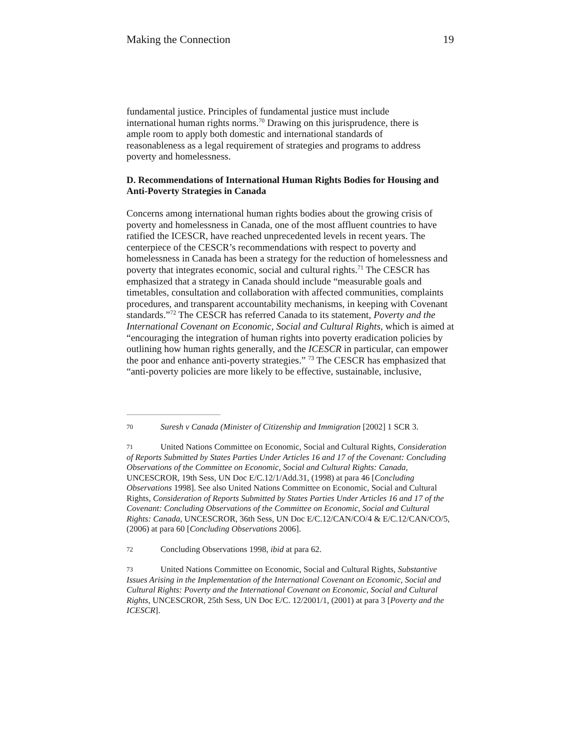Making the Connection 19
fundamental justice. Principles of fundamental justice must include international human rights norms.<sup>70</sup> Drawing on this jurisprudence, there is ample room to apply both domestic and international standards of reasonableness as a legal requirement of strategies and programs to address poverty and homelessness.
D. Recommendations of International Human Rights Bodies for Housing and Anti-Poverty Strategies in Canada
Concerns among international human rights bodies about the growing crisis of poverty and homelessness in Canada, one of the most affluent countries to have ratified the ICESCR, have reached unprecedented levels in recent years. The centerpiece of the CESCR’s recommendations with respect to poverty and homelessness in Canada has been a strategy for the reduction of homelessness and poverty that integrates economic, social and cultural rights.<sup>71</sup> The CESCR has emphasized that a strategy in Canada should include “measurable goals and timetables, consultation and collaboration with affected communities, complaints procedures, and transparent accountability mechanisms, in keeping with Covenant standards.”<sup>72</sup> The CESCR has referred Canada to its statement, Poverty and the International Covenant on Economic, Social and Cultural Rights, which is aimed at “encouraging the integration of human rights into poverty eradication policies by outlining how human rights generally, and the ICESCR in particular, can empower the poor and enhance anti-poverty strategies.” <sup>73</sup> The CESCR has emphasized that “anti-poverty policies are more likely to be effective, sustainable, inclusive,
70 Suresh v Canada (Minister of Citizenship and Immigration [2002] 1 SCR 3.
71 United Nations Committee on Economic, Social and Cultural Rights, Consideration of Reports Submitted by States Parties Under Articles 16 and 17 of the Covenant: Concluding Observations of the Committee on Economic, Social and Cultural Rights: Canada, UNCESCROR, 19th Sess, UN Doc E/C.12/1/Add.31, (1998) at para 46 [Concluding Observations 1998]. See also United Nations Committee on Economic, Social and Cultural Rights, Consideration of Reports Submitted by States Parties Under Articles 16 and 17 of the Covenant: Concluding Observations of the Committee on Economic, Social and Cultural Rights: Canada, UNCESCROR, 36th Sess, UN Doc E/C.12/CAN/CO/4 & E/C.12/CAN/CO/5, (2006) at para 60 [Concluding Observations 2006].
72 Concluding Observations 1998, ibid at para 62.
73 United Nations Committee on Economic, Social and Cultural Rights, Substantive Issues Arising in the Implementation of the International Covenant on Economic, Social and Cultural Rights: Poverty and the International Covenant on Economic, Social and Cultural Rights, UNCESCROR, 25th Sess, UN Doc E/C. 12/2001/1, (2001) at para 3 [Poverty and the ICESCR].